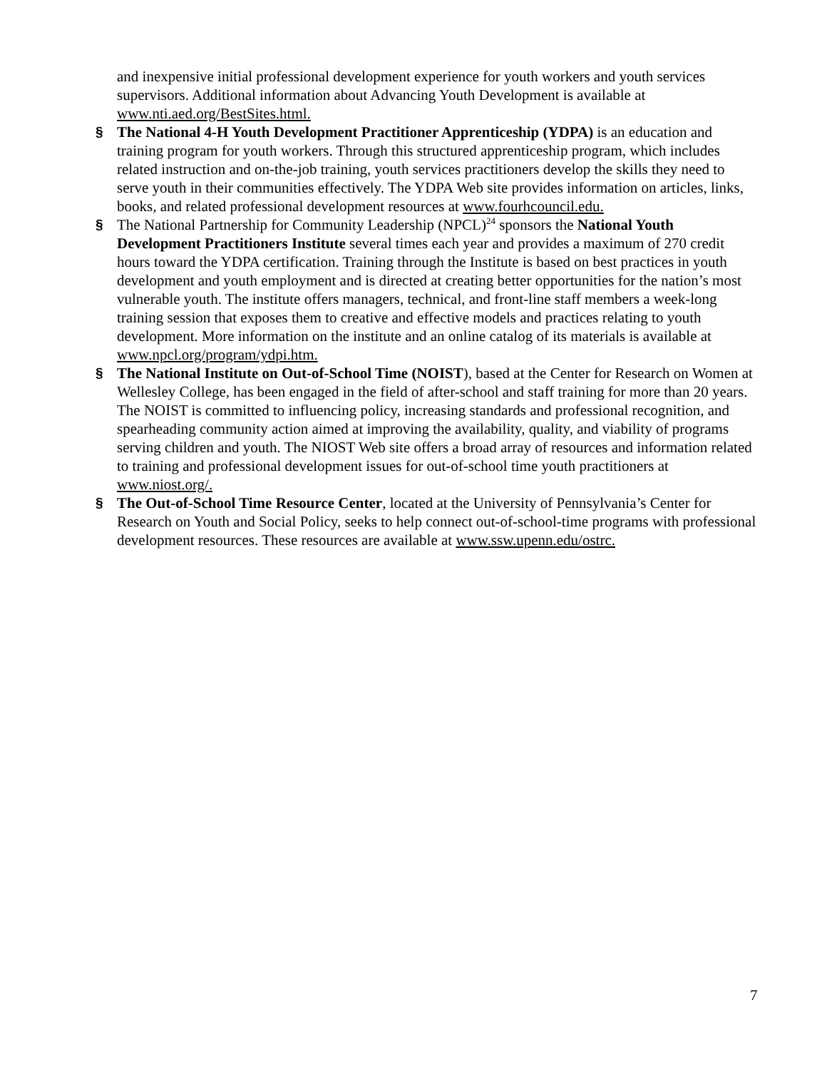and inexpensive initial professional development experience for youth workers and youth services supervisors. Additional information about Advancing Youth Development is available at www.nti.aed.org/BestSites.html.
§ The National 4-H Youth Development Practitioner Apprenticeship (YDPA) is an education and training program for youth workers. Through this structured apprenticeship program, which includes related instruction and on-the-job training, youth services practitioners develop the skills they need to serve youth in their communities effectively. The YDPA Web site provides information on articles, links, books, and related professional development resources at www.fourhcouncil.edu.
§ The National Partnership for Community Leadership (NPCL)<sup>24</sup> sponsors the National Youth Development Practitioners Institute several times each year and provides a maximum of 270 credit hours toward the YDPA certification. Training through the Institute is based on best practices in youth development and youth employment and is directed at creating better opportunities for the nation’s most vulnerable youth. The institute offers managers, technical, and front-line staff members a week-long training session that exposes them to creative and effective models and practices relating to youth development. More information on the institute and an online catalog of its materials is available at www.npcl.org/program/ydpi.htm.
§ The National Institute on Out-of-School Time (NOIST), based at the Center for Research on Women at Wellesley College, has been engaged in the field of after-school and staff training for more than 20 years. The NOIST is committed to influencing policy, increasing standards and professional recognition, and spearheading community action aimed at improving the availability, quality, and viability of programs serving children and youth. The NIOST Web site offers a broad array of resources and information related to training and professional development issues for out-of-school time youth practitioners at www.niost.org/.
§ The Out-of-School Time Resource Center, located at the University of Pennsylvania’s Center for Research on Youth and Social Policy, seeks to help connect out-of-school-time programs with professional development resources. These resources are available at www.ssw.upenn.edu/ostrc.
7